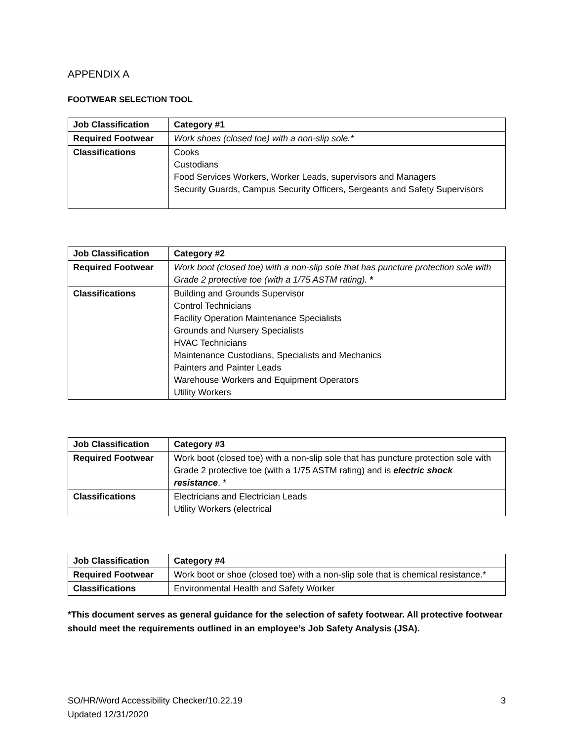APPENDIX A
FOOTWEAR SELECTION TOOL
| Job Classification | Category #1 |
| --- | --- |
| Required Footwear | Work shoes (closed toe) with a non-slip sole.* |
| Classifications | Cooks Custodians Food Services Workers, Worker Leads, supervisors and Managers Security Guards, Campus Security Officers, Sergeants and Safety Supervisors |
| Job Classification | Category #2 |
| --- | --- |
| Required Footwear | Work boot (closed toe) with a non-slip sole that has puncture protection sole with Grade 2 protective toe (with a 1/75 ASTM rating). * |
| Classifications | Building and Grounds Supervisor Control Technicians Facility Operation Maintenance Specialists Grounds and Nursery Specialists HVAC Technicians Maintenance Custodians, Specialists and Mechanics Painters and Painter Leads Warehouse Workers and Equipment Operators Utility Workers |
| Job Classification | Category #3 |
| --- | --- |
| Required Footwear | Work boot (closed toe) with a non-slip sole that has puncture protection sole with Grade 2 protective toe (with a 1/75 ASTM rating) and is electric shock resistance . * |
| Classifications | Electricians and Electrician Leads Utility Workers (electrical |
| Job Classification | Category #4 |
| --- | --- |
| Required Footwear | Work boot or shoe (closed toe) with a non-slip sole that is chemical resistance.* |
| Classifications | Environmental Health and Safety Worker |
*This document serves as general guidance for the selection of safety footwear. All protective footwear should meet the requirements outlined in an employee’s Job Safety Analysis (JSA).
SO/HR/Word Accessibility Checker/10.22.19
Updated 12/31/2020
3